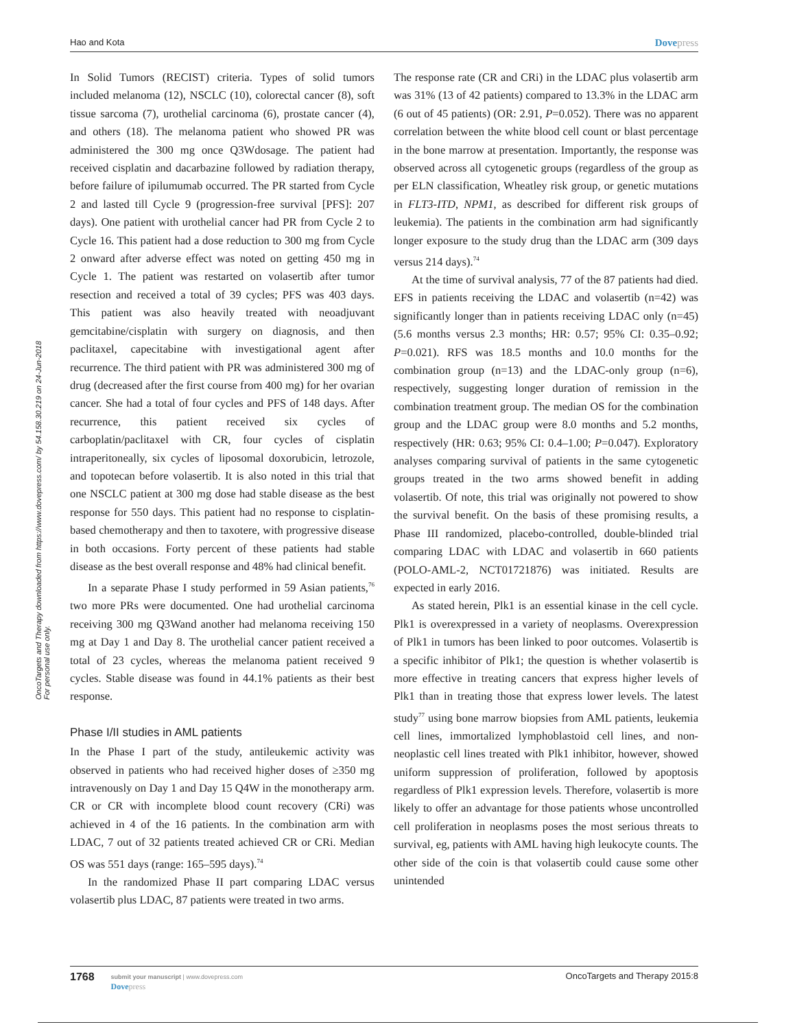Hao and Kota Dovepress
OncoTargets and Therapy downloaded from https://www.dovepress.com/ by 54.158.30.219 on 24-Jun-2018
For personal use only.
In Solid Tumors (RECIST) criteria. Types of solid tumors included melanoma (12), NSCLC (10), colorectal cancer (8), soft tissue sarcoma (7), urothelial carcinoma (6), prostate cancer (4), and others (18). The melanoma patient who showed PR was administered the 300 mg once Q3Wdosage. The patient had received cisplatin and dacarbazine followed by radiation therapy, before failure of ipilumumab occurred. The PR started from Cycle 2 and lasted till Cycle 9 (progression-free survival [PFS]: 207 days). One patient with urothelial cancer had PR from Cycle 2 to Cycle 16. This patient had a dose reduction to 300 mg from Cycle 2 onward after adverse effect was noted on getting 450 mg in Cycle 1. The patient was restarted on volasertib after tumor resection and received a total of 39 cycles; PFS was 403 days. This patient was also heavily treated with neoadjuvant gemcitabine/cisplatin with surgery on diagnosis, and then paclitaxel, capecitabine with investigational agent after recurrence. The third patient with PR was administered 300 mg of drug (decreased after the first course from 400 mg) for her ovarian cancer. She had a total of four cycles and PFS of 148 days. After recurrence, this patient received six cycles of carboplatin/paclitaxel with CR, four cycles of cisplatin intraperitoneally, six cycles of liposomal doxorubicin, letrozole, and topotecan before volasertib. It is also noted in this trial that one NSCLC patient at 300 mg dose had stable disease as the best response for 550 days. This patient had no response to cisplatin-based chemotherapy and then to taxotere, with progressive disease in both occasions. Forty percent of these patients had stable disease as the best overall response and 48% had clinical benefit.
In a separate Phase I study performed in 59 Asian patients,<sup>76</sup> two more PRs were documented. One had urothelial carcinoma receiving 300 mg Q3Wand another had melanoma receiving 150 mg at Day 1 and Day 8. The urothelial cancer patient received a total of 23 cycles, whereas the melanoma patient received 9 cycles. Stable disease was found in 44.1% patients as their best response.
Phase I/II studies in AML patients
In the Phase I part of the study, antileukemic activity was observed in patients who had received higher doses of ≥350 mg intravenously on Day 1 and Day 15 Q4W in the monotherapy arm. CR or CR with incomplete blood count recovery (CRi) was achieved in 4 of the 16 patients. In the combination arm with LDAC, 7 out of 32 patients treated achieved CR or CRi. Median OS was 551 days (range: 165–595 days).<sup>74</sup>
In the randomized Phase II part comparing LDAC versus volasertib plus LDAC, 87 patients were treated in two arms.
The response rate (CR and CRi) in the LDAC plus volasertib arm was 31% (13 of 42 patients) compared to 13.3% in the LDAC arm (6 out of 45 patients) (OR: 2.91, P=0.052). There was no apparent correlation between the white blood cell count or blast percentage in the bone marrow at presentation. Importantly, the response was observed across all cytogenetic groups (regardless of the group as per ELN classification, Wheatley risk group, or genetic mutations in FLT3-ITD, NPM1, as described for different risk groups of leukemia). The patients in the combination arm had significantly longer exposure to the study drug than the LDAC arm (309 days versus 214 days).<sup>74</sup>
At the time of survival analysis, 77 of the 87 patients had died. EFS in patients receiving the LDAC and volasertib (n=42) was significantly longer than in patients receiving LDAC only (n=45) (5.6 months versus 2.3 months; HR: 0.57; 95% CI: 0.35–0.92; P=0.021). RFS was 18.5 months and 10.0 months for the combination group (n=13) and the LDAC-only group (n=6), respectively, suggesting longer duration of remission in the combination treatment group. The median OS for the combination group and the LDAC group were 8.0 months and 5.2 months, respectively (HR: 0.63; 95% CI: 0.4–1.00; P=0.047). Exploratory analyses comparing survival of patients in the same cytogenetic groups treated in the two arms showed benefit in adding volasertib. Of note, this trial was originally not powered to show the survival benefit. On the basis of these promising results, a Phase III randomized, placebo-controlled, double-blinded trial comparing LDAC with LDAC and volasertib in 660 patients (POLO-AML-2, NCT01721876) was initiated. Results are expected in early 2016.
As stated herein, Plk1 is an essential kinase in the cell cycle. Plk1 is overexpressed in a variety of neoplasms. Overexpression of Plk1 in tumors has been linked to poor outcomes. Volasertib is a specific inhibitor of Plk1; the question is whether volasertib is more effective in treating cancers that express higher levels of Plk1 than in treating those that express lower levels. The latest study<sup>77</sup> using bone marrow biopsies from AML patients, leukemia cell lines, immortalized lymphoblastoid cell lines, and non-neoplastic cell lines treated with Plk1 inhibitor, however, showed uniform suppression of proliferation, followed by apoptosis regardless of Plk1 expression levels. Therefore, volasertib is more likely to offer an advantage for those patients whose uncontrolled cell proliferation in neoplasms poses the most serious threats to survival, eg, patients with AML having high leukocyte counts. The other side of the coin is that volasertib could cause some other unintended
1768
submit your manuscript | www.dovepress.com
Dovepress
OncoTargets and Therapy 2015:8